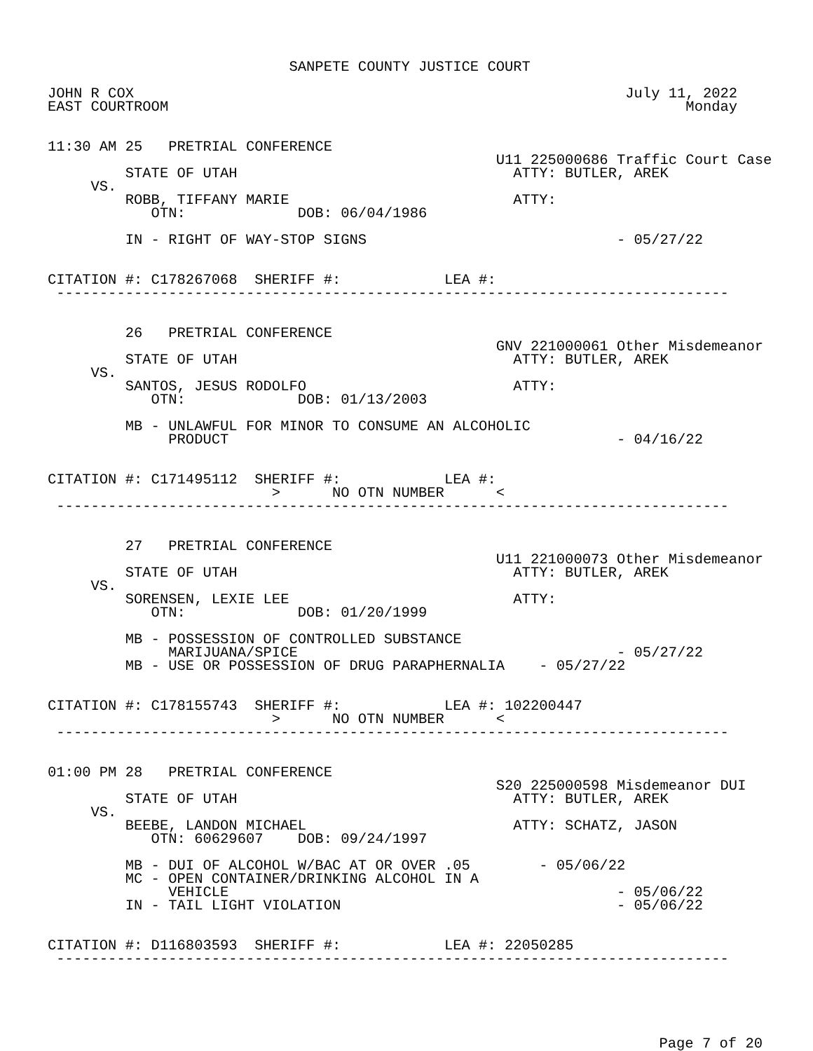SANPETE COUNTY JUSTICE COURT

JOHN R COX                                                         July 11, 2022
EAST COURTROOM                                                            Monday


11:30 AM 25   PRETRIAL CONFERENCE
                                                    U11 225000686 Traffic Court Case
         STATE OF UTAH                                ATTY: BUTLER, AREK
     VS.
         ROBB, TIFFANY MARIE                          ATTY:
            OTN:             DOB: 06/04/1986

         IN - RIGHT OF WAY-STOP SIGNS                             - 05/27/22


CITATION #: C178267068  SHERIFF #:            LEA #:
 ------------------------------------------------------------------------------


         26   PRETRIAL CONFERENCE
                                                    GNV 221000061 Other Misdemeanor
         STATE OF UTAH                                ATTY: BUTLER, AREK
     VS.
         SANTOS, JESUS RODOLFO                        ATTY:
            OTN:             DOB: 01/13/2003

         MB - UNLAWFUL FOR MINOR TO CONSUME AN ALCOHOLIC
              PRODUCT                                             - 04/16/22


CITATION #: C171495112  SHERIFF #:            LEA #:
                          >      NO OTN NUMBER      <
 ------------------------------------------------------------------------------


         27   PRETRIAL CONFERENCE
                                                    U11 221000073 Other Misdemeanor
         STATE OF UTAH                                ATTY: BUTLER, AREK
     VS.
         SORENSEN, LEXIE LEE                          ATTY:
            OTN:             DOB: 01/20/1999

         MB - POSSESSION OF CONTROLLED SUBSTANCE
              MARIJUANA/SPICE                                     - 05/27/22
         MB - USE OR POSSESSION OF DRUG PARAPHERNALIA    - 05/27/22


CITATION #: C178155743  SHERIFF #:            LEA #: 102200447
                          >      NO OTN NUMBER      <
 ------------------------------------------------------------------------------


01:00 PM 28   PRETRIAL CONFERENCE
                                                    S20 225000598 Misdemeanor DUI
         STATE OF UTAH                                ATTY: BUTLER, AREK
     VS.
         BEEBE, LANDON MICHAEL                        ATTY: SCHATZ, JASON
            OTN: 60629607    DOB: 09/24/1997

         MB - DUI OF ALCOHOL W/BAC AT OR OVER .05        - 05/06/22
         MC - OPEN CONTAINER/DRINKING ALCOHOL IN A
              VEHICLE                                             - 05/06/22
         IN - TAIL LIGHT VIOLATION                                - 05/06/22


CITATION #: D116803593  SHERIFF #:            LEA #: 22050285
 ------------------------------------------------------------------------------
Page 7 of 20